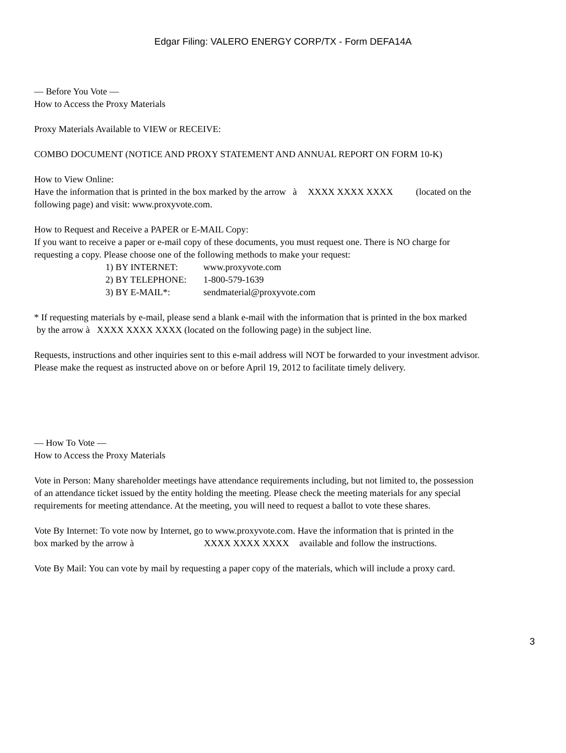Edgar Filing: VALERO ENERGY CORP/TX - Form DEFA14A
— Before You Vote —
How to Access the Proxy Materials
Proxy Materials Available to VIEW or RECEIVE:
COMBO DOCUMENT (NOTICE AND PROXY STATEMENT AND ANNUAL REPORT ON FORM 10-K)
How to View Online:
| Have the information that is printed in the box marked by the arrow | à | XXXX XXXX XXXX | (located on the |
following page) and visit: www.proxyvote.com.
How to Request and Receive a PAPER or E-MAIL Copy:
If you want to receive a paper or e-mail copy of these documents, you must request one. There is NO charge for requesting a copy. Please choose one of the following methods to make your request:
| 1) BY INTERNET: | www.proxyvote.com |
| 2) BY TELEPHONE: | 1-800-579-1639 |
| 3) BY E-MAIL*: | sendmaterial@proxyvote.com |
* If requesting materials by e-mail, please send a blank e-mail with the information that is printed in the box marked
by the arrow à XXXX XXXX XXXX (located on the following page) in the subject line.
Requests, instructions and other inquiries sent to this e-mail address will NOT be forwarded to your investment advisor. Please make the request as instructed above on or before April 19, 2012 to facilitate timely delivery.
— How To Vote —
How to Access the Proxy Materials
Vote in Person: Many shareholder meetings have attendance requirements including, but not limited to, the possession of an attendance ticket issued by the entity holding the meeting. Please check the meeting materials for any special requirements for meeting attendance. At the meeting, you will need to request a ballot to vote these shares.
Vote By Internet: To vote now by Internet, go to www.proxyvote.com. Have the information that is printed in the
| box marked by the arrow à | XXXX XXXX XXXX | available and follow the instructions. |
Vote By Mail: You can vote by mail by requesting a paper copy of the materials, which will include a proxy card.
3